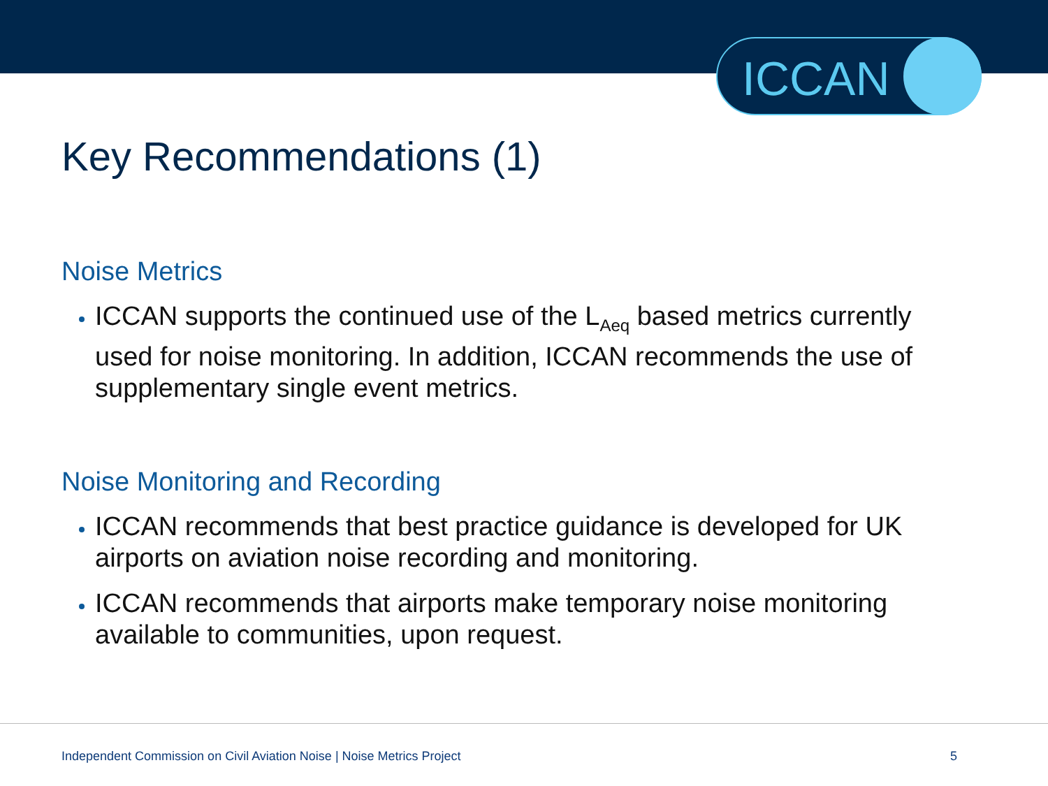ICCAN
Key Recommendations (1)
Noise Metrics
ICCAN supports the continued use of the L<sub>Aeq</sub> based metrics currently used for noise monitoring. In addition, ICCAN recommends the use of supplementary single event metrics.
Noise Monitoring and Recording
ICCAN recommends that best practice guidance is developed for UK airports on aviation noise recording and monitoring.
ICCAN recommends that airports make temporary noise monitoring available to communities, upon request.
Independent Commission on Civil Aviation Noise | Noise Metrics Project 5